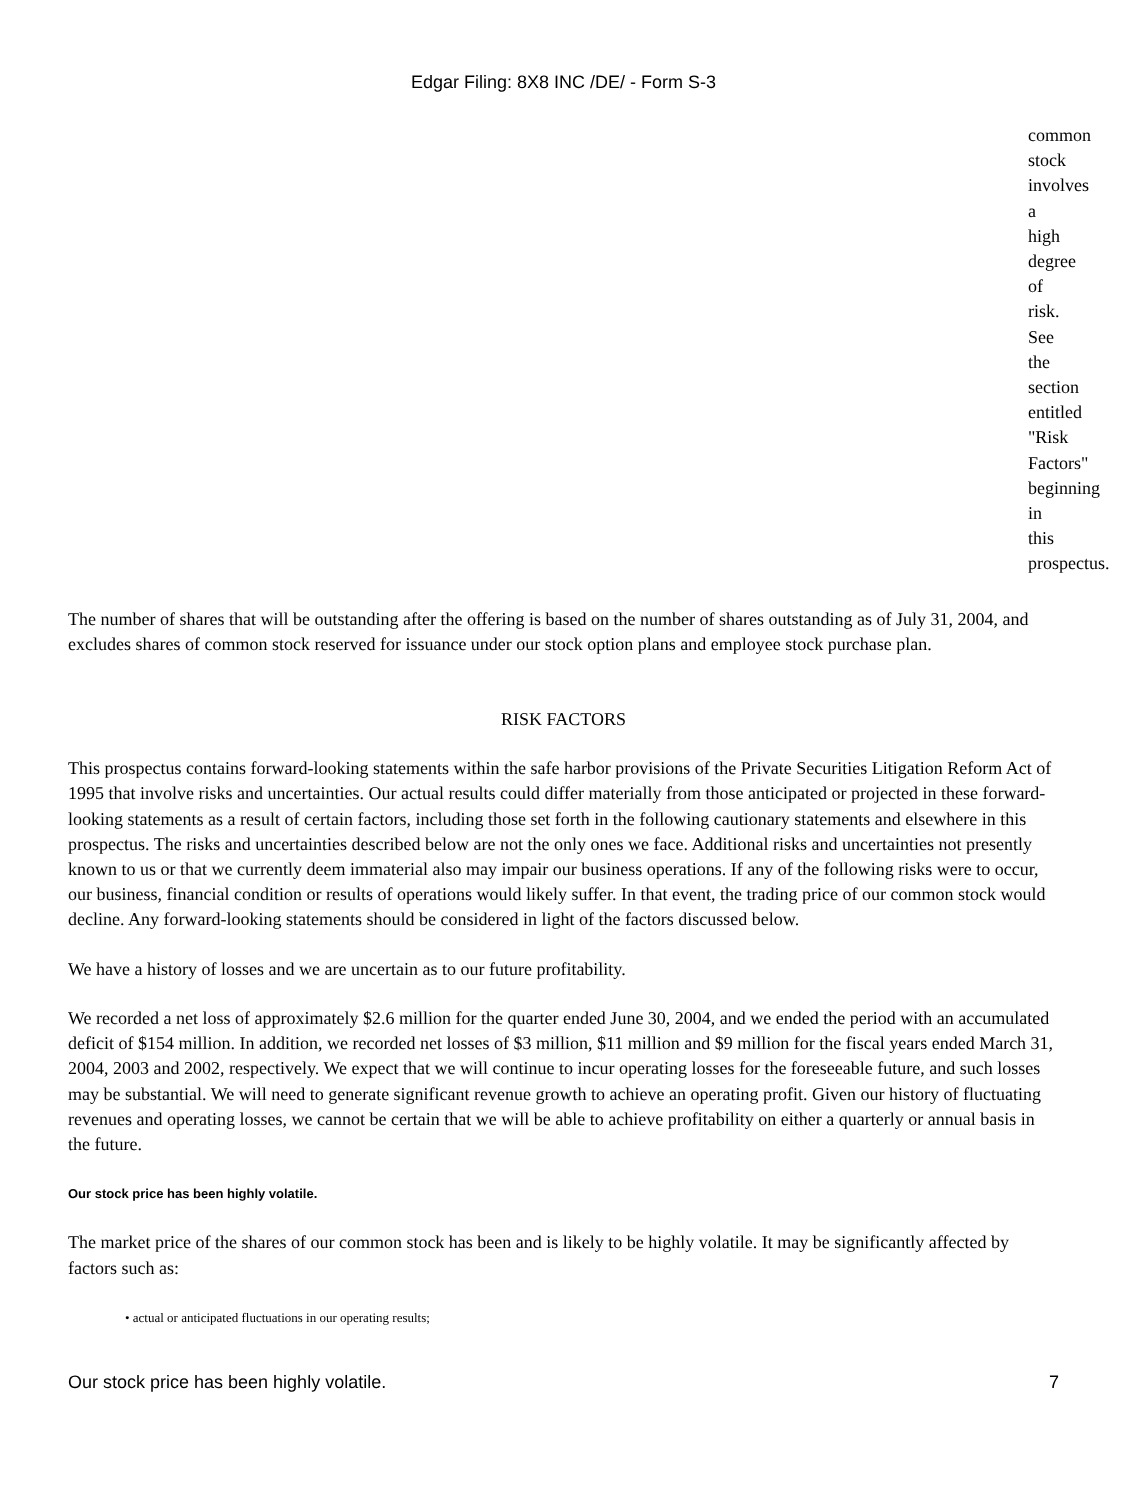Edgar Filing: 8X8 INC /DE/ - Form S-3
common
stock
involves
a
high
degree
of
risk.
See
the
section
entitled
"Risk
Factors"
beginning
in
this
prospectus.
The number of shares that will be outstanding after the offering is based on the number of shares outstanding as of July 31, 2004, and excludes shares of common stock reserved for issuance under our stock option plans and employee stock purchase plan.
RISK FACTORS
This prospectus contains forward-looking statements within the safe harbor provisions of the Private Securities Litigation Reform Act of 1995 that involve risks and uncertainties. Our actual results could differ materially from those anticipated or projected in these forward-looking statements as a result of certain factors, including those set forth in the following cautionary statements and elsewhere in this prospectus. The risks and uncertainties described below are not the only ones we face. Additional risks and uncertainties not presently known to us or that we currently deem immaterial also may impair our business operations. If any of the following risks were to occur, our business, financial condition or results of operations would likely suffer. In that event, the trading price of our common stock would decline. Any forward-looking statements should be considered in light of the factors discussed below.
We have a history of losses and we are uncertain as to our future profitability.
We recorded a net loss of approximately $2.6 million for the quarter ended June 30, 2004, and we ended the period with an accumulated deficit of $154 million. In addition, we recorded net losses of $3 million, $11 million and $9 million for the fiscal years ended March 31, 2004, 2003 and 2002, respectively. We expect that we will continue to incur operating losses for the foreseeable future, and such losses may be substantial. We will need to generate significant revenue growth to achieve an operating profit. Given our history of fluctuating revenues and operating losses, we cannot be certain that we will be able to achieve profitability on either a quarterly or annual basis in the future.
Our stock price has been highly volatile.
The market price of the shares of our common stock has been and is likely to be highly volatile. It may be significantly affected by factors such as:
• actual or anticipated fluctuations in our operating results;
Our stock price has been highly volatile. 7